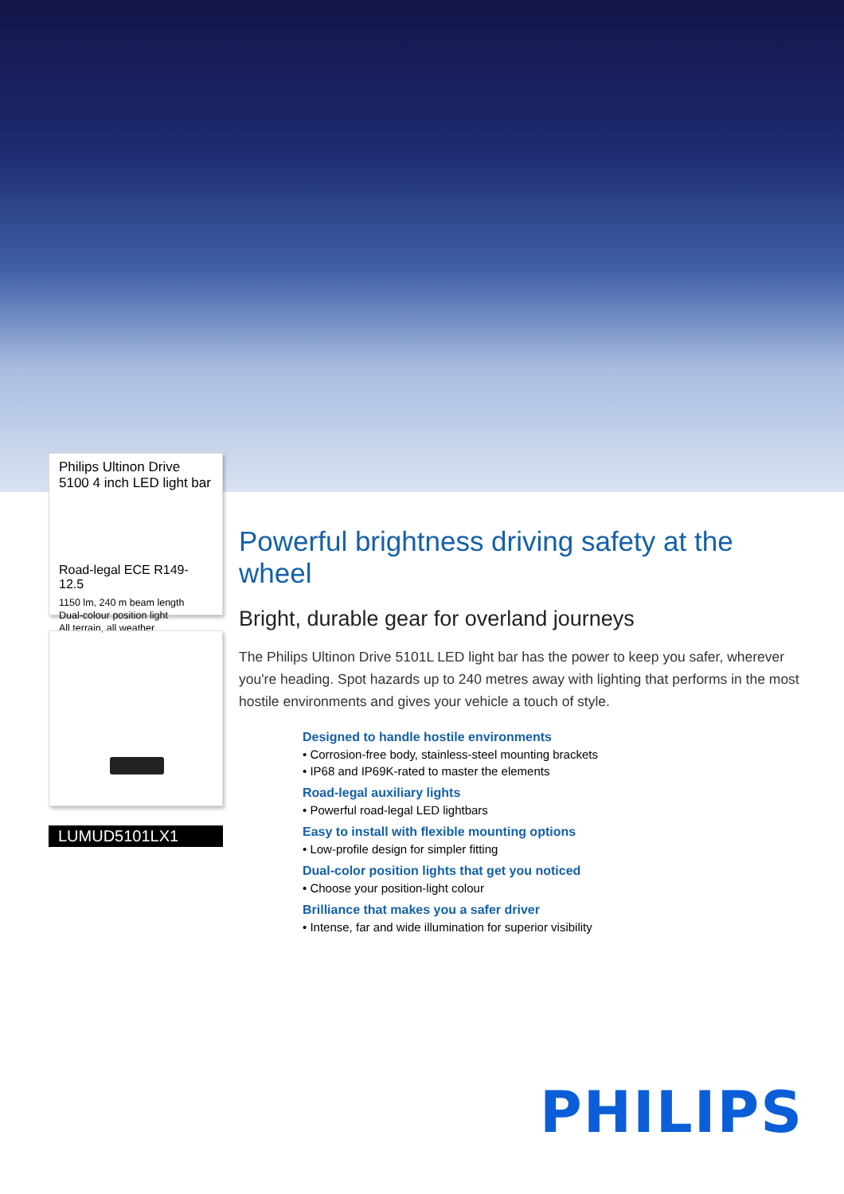Philips Ultinon Drive 5100 4 inch LED light bar
Road-legal ECE R149-12.5
1150 lm, 240 m beam length
Dual-colour position light
All terrain, all weather
LUMUD5101LX1
Powerful brightness driving safety at the wheel
Bright, durable gear for overland journeys
The Philips Ultinon Drive 5101L LED light bar has the power to keep you safer, wherever you're heading. Spot hazards up to 240 metres away with lighting that performs in the most hostile environments and gives your vehicle a touch of style.
Designed to handle hostile environments
• Corrosion-free body, stainless-steel mounting brackets
• IP68 and IP69K-rated to master the elements
Road-legal auxiliary lights
• Powerful road-legal LED lightbars
Easy to install with flexible mounting options
• Low-profile design for simpler fitting
Dual-color position lights that get you noticed
• Choose your position-light colour
Brilliance that makes you a safer driver
• Intense, far and wide illumination for superior visibility
PHILIPS